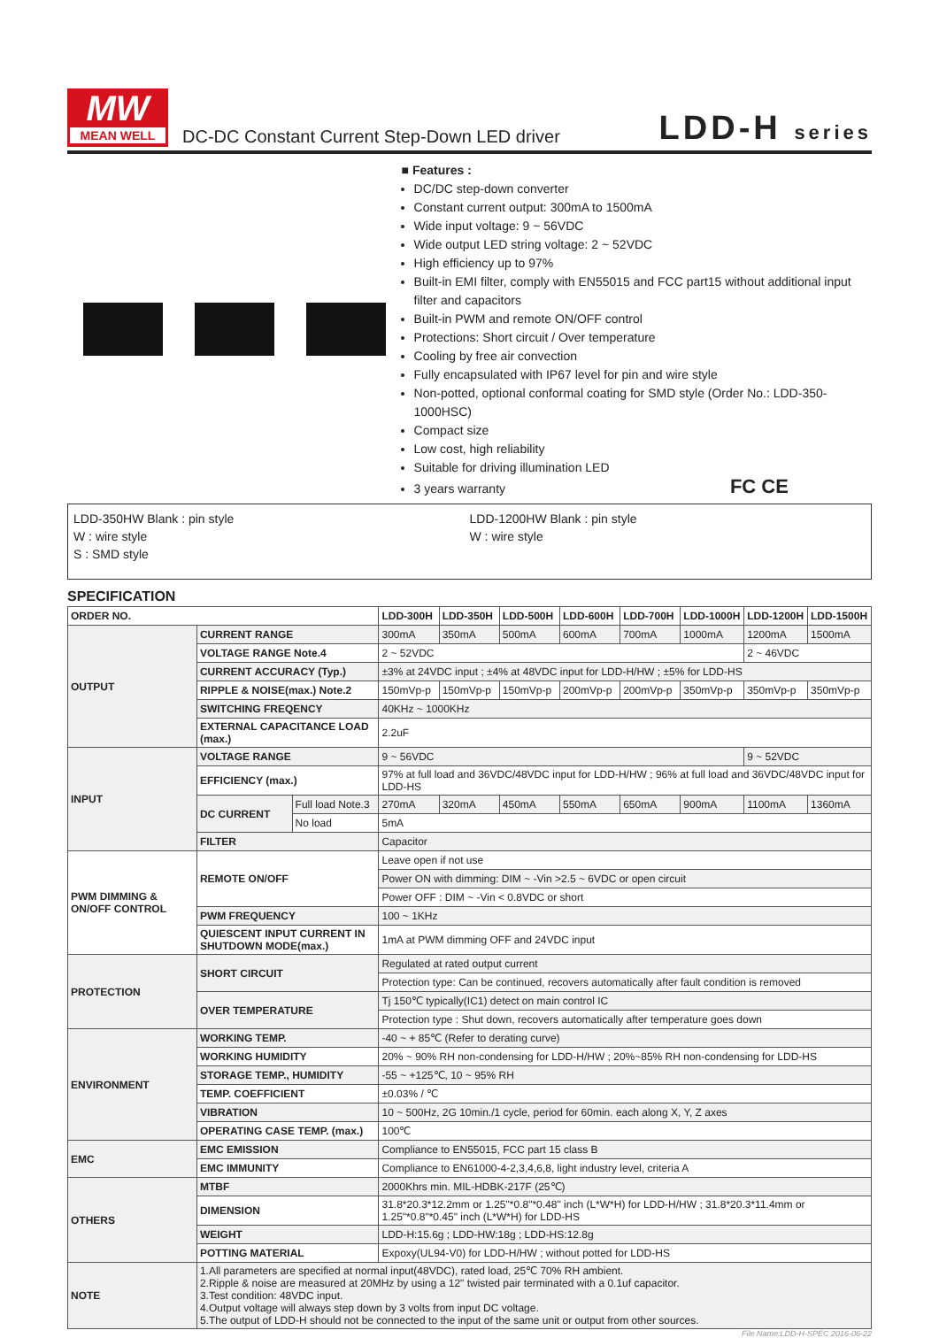MW
MEAN WELL
DC-DC Constant Current Step-Down LED driver
LDD-H series
■ Features :
DC/DC step-down converter
Constant current output: 300mA to 1500mA
Wide input voltage: 9 ~ 56VDC
Wide output LED string voltage: 2 ~ 52VDC
High efficiency up to 97%
Built-in EMI filter, comply with EN55015 and FCC part15 without additional input filter and capacitors
Built-in PWM and remote ON/OFF control
Protections: Short circuit / Over temperature
Cooling by free air convection
Fully encapsulated with IP67 level for pin and wire style
Non-potted, optional conformal coating for SMD style (Order No.: LDD-350-1000HSC)
Compact size
Low cost, high reliability
Suitable for driving illumination LED
3 years warranty FC CE
LDD-350HW Blank : pin style
W : wire style
S : SMD style
LDD-1200HW Blank : pin style
W : wire style
SPECIFICATION
| ORDER NO. | | | LDD-300H | LDD-350H | LDD-500H | LDD-600H | LDD-700H | LDD-1000H | LDD-1200H | LDD-1500H |
| --- | --- | --- | --- | --- | --- | --- | --- | --- | --- | --- |
| OUTPUT | CURRENT RANGE | | 300mA | 350mA | 500mA | 600mA | 700mA | 1000mA | 1200mA | 1500mA |
| | VOLTAGE RANGE Note.4 | | 2 ~ 52VDC | | | | | | 2 ~ 46VDC | |
| | CURRENT ACCURACY (Typ.) | | ±3% at 24VDC input ; ±4% at 48VDC input for LDD-H/HW ; ±5% for LDD-HS | | | | | | | |
| | RIPPLE & NOISE(max.) Note.2 | | 150mVp-p | 150mVp-p | 150mVp-p | 200mVp-p | 200mVp-p | 350mVp-p | 350mVp-p | 350mVp-p |
| | SWITCHING FREQENCY | | 40KHz ~ 1000KHz | | | | | | | |
| | EXTERNAL CAPACITANCE LOAD (max.) | | 2.2uF | | | | | | | |
| INPUT | VOLTAGE RANGE | | 9 ~ 56VDC | | | | | | 9 ~ 52VDC | |
| | EFFICIENCY (max.) | | 97% at full load and 36VDC/48VDC input for LDD-H/HW ; 96% at full load and 36VDC/48VDC input for LDD-HS | | | | | | | |
| | DC CURRENT | Full load Note.3 | 270mA | 320mA | 450mA | 550mA | 650mA | 900mA | 1100mA | 1360mA |
| | | No load | 5mA | | | | | | | |
| | FILTER | | Capacitor | | | | | | | |
| PWM DIMMING & ON/OFF CONTROL | REMOTE ON/OFF | | Leave open if not use | | | | | | | |
| | | | Power ON with dimming: DIM ~ -Vin >2.5 ~ 6VDC or open circuit | | | | | | | |
| | | | Power OFF : DIM ~ -Vin < 0.8VDC or short | | | | | | | |
| | PWM FREQUENCY | | 100 ~ 1KHz | | | | | | | |
| | QUIESCENT INPUT CURRENT IN SHUTDOWN MODE(max.) | | 1mA at PWM dimming OFF and 24VDC input | | | | | | | |
| PROTECTION | SHORT CIRCUIT | | Regulated at rated output current | | | | | | | |
| | | | Protection type: Can be continued, recovers automatically after fault condition is removed | | | | | | | |
| | OVER TEMPERATURE | | Tj 150℃ typically(IC1) detect on main control IC | | | | | | | |
| | | | Protection type : Shut down, recovers automatically after temperature goes down | | | | | | | |
| ENVIRONMENT | WORKING TEMP. | | -40 ~ + 85℃ (Refer to derating curve) | | | | | | | |
| | WORKING HUMIDITY | | 20% ~ 90% RH non-condensing for LDD-H/HW ; 20%~85% RH non-condensing for LDD-HS | | | | | | | |
| | STORAGE TEMP., HUMIDITY | | -55 ~ +125℃, 10 ~ 95% RH | | | | | | | |
| | TEMP. COEFFICIENT | | ±0.03% / ℃ | | | | | | | |
| | VIBRATION | | 10 ~ 500Hz, 2G 10min./1 cycle, period for 60min. each along X, Y, Z axes | | | | | | | |
| | OPERATING CASE TEMP. (max.) | | 100℃ | | | | | | | |
| EMC | EMC EMISSION | | Compliance to EN55015, FCC part 15 class B | | | | | | | |
| | EMC IMMUNITY | | Compliance to EN61000-4-2,3,4,6,8, light industry level, criteria A | | | | | | | |
| OTHERS | MTBF | | 2000Khrs min. MIL-HDBK-217F (25℃) | | | | | | | |
| | DIMENSION | | 31.8*20.3*12.2mm or 1.25"*0.8"*0.48" inch (L*W*H) for LDD-H/HW ; 31.8*20.3*11.4mm or 1.25"*0.8"*0.45" inch (L*W*H) for LDD-HS | | | | | | | |
| | WEIGHT | | LDD-H:15.6g ; LDD-HW:18g ; LDD-HS:12.8g | | | | | | | |
| | POTTING MATERIAL | | Expoxy(UL94-V0) for LDD-H/HW ; without potted for LDD-HS | | | | | | | |
| NOTE | 1.All parameters are specified at normal input(48VDC), rated load, 25℃ 70% RH ambient. 2.Ripple & noise are measured at 20MHz by using a 12" twisted pair terminated with a 0.1uf capacitor. 3.Test condition: 48VDC input. 4.Output voltage will always step down by 3 volts from input DC voltage. 5.The output of LDD-H should not be connected to the input of the same unit or output from other sources. | | | | | | | | | |
File Name:LDD-H-SPEC 2016-06-22